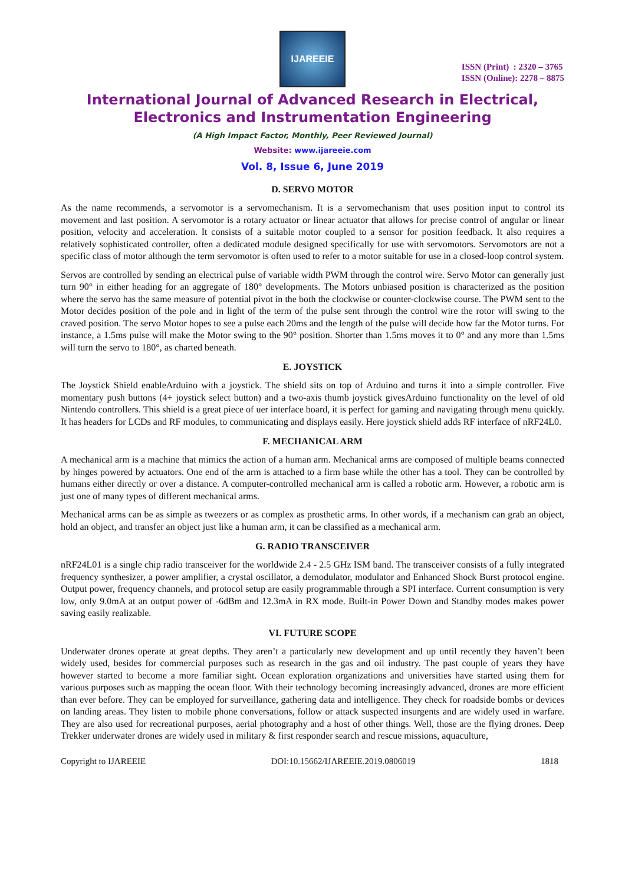IJAREEIE
ISSN (Print) : 2320 – 3765
ISSN (Online): 2278 – 8875
International Journal of Advanced Research in Electrical, Electronics and Instrumentation Engineering
(A High Impact Factor, Monthly, Peer Reviewed Journal)
Website: www.ijareeie.com
Vol. 8, Issue 6, June 2019
D. SERVO MOTOR
As the name recommends, a servomotor is a servomechanism. It is a servomechanism that uses position input to control its movement and last position. A servomotor is a rotary actuator or linear actuator that allows for precise control of angular or linear position, velocity and acceleration. It consists of a suitable motor coupled to a sensor for position feedback. It also requires a relatively sophisticated controller, often a dedicated module designed specifically for use with servomotors. Servomotors are not a specific class of motor although the term servomotor is often used to refer to a motor suitable for use in a closed-loop control system.
Servos are controlled by sending an electrical pulse of variable width PWM through the control wire. Servo Motor can generally just turn 90° in either heading for an aggregate of 180° developments. The Motors unbiased position is characterized as the position where the servo has the same measure of potential pivot in the both the clockwise or counter-clockwise course. The PWM sent to the Motor decides position of the pole and in light of the term of the pulse sent through the control wire the rotor will swing to the craved position. The servo Motor hopes to see a pulse each 20ms and the length of the pulse will decide how far the Motor turns. For instance, a 1.5ms pulse will make the Motor swing to the 90° position. Shorter than 1.5ms moves it to 0° and any more than 1.5ms will turn the servo to 180°, as charted beneath.
E. JOYSTICK
The Joystick Shield enableArduino with a joystick. The shield sits on top of Arduino and turns it into a simple controller. Five momentary push buttons (4+ joystick select button) and a two-axis thumb joystick givesArduino functionality on the level of old Nintendo controllers. This shield is a great piece of uer interface board, it is perfect for gaming and navigating through menu quickly. It has headers for LCDs and RF modules, to communicating and displays easily. Here joystick shield adds RF interface of nRF24L0.
F. MECHANICAL ARM
A mechanical arm is a machine that mimics the action of a human arm. Mechanical arms are composed of multiple beams connected by hinges powered by actuators. One end of the arm is attached to a firm base while the other has a tool. They can be controlled by humans either directly or over a distance. A computer-controlled mechanical arm is called a robotic arm. However, a robotic arm is just one of many types of different mechanical arms.
Mechanical arms can be as simple as tweezers or as complex as prosthetic arms. In other words, if a mechanism can grab an object, hold an object, and transfer an object just like a human arm, it can be classified as a mechanical arm.
G. RADIO TRANSCEIVER
nRF24L01 is a single chip radio transceiver for the worldwide 2.4 - 2.5 GHz ISM band. The transceiver consists of a fully integrated frequency synthesizer, a power amplifier, a crystal oscillator, a demodulator, modulator and Enhanced Shock Burst protocol engine. Output power, frequency channels, and protocol setup are easily programmable through a SPI interface. Current consumption is very low, only 9.0mA at an output power of -6dBm and 12.3mA in RX mode. Built-in Power Down and Standby modes makes power saving easily realizable.
VI. FUTURE SCOPE
Underwater drones operate at great depths. They aren’t a particularly new development and up until recently they haven’t been widely used, besides for commercial purposes such as research in the gas and oil industry. The past couple of years they have however started to become a more familiar sight. Ocean exploration organizations and universities have started using them for various purposes such as mapping the ocean floor. With their technology becoming increasingly advanced, drones are more efficient than ever before. They can be employed for surveillance, gathering data and intelligence. They check for roadside bombs or devices on landing areas. They listen to mobile phone conversations, follow or attack suspected insurgents and are widely used in warfare. They are also used for recreational purposes, aerial photography and a host of other things. Well, those are the flying drones. Deep Trekker underwater drones are widely used in military & first responder search and rescue missions, aquaculture,
Copyright to IJAREEIE DOI:10.15662/IJAREEIE.2019.0806019 1818